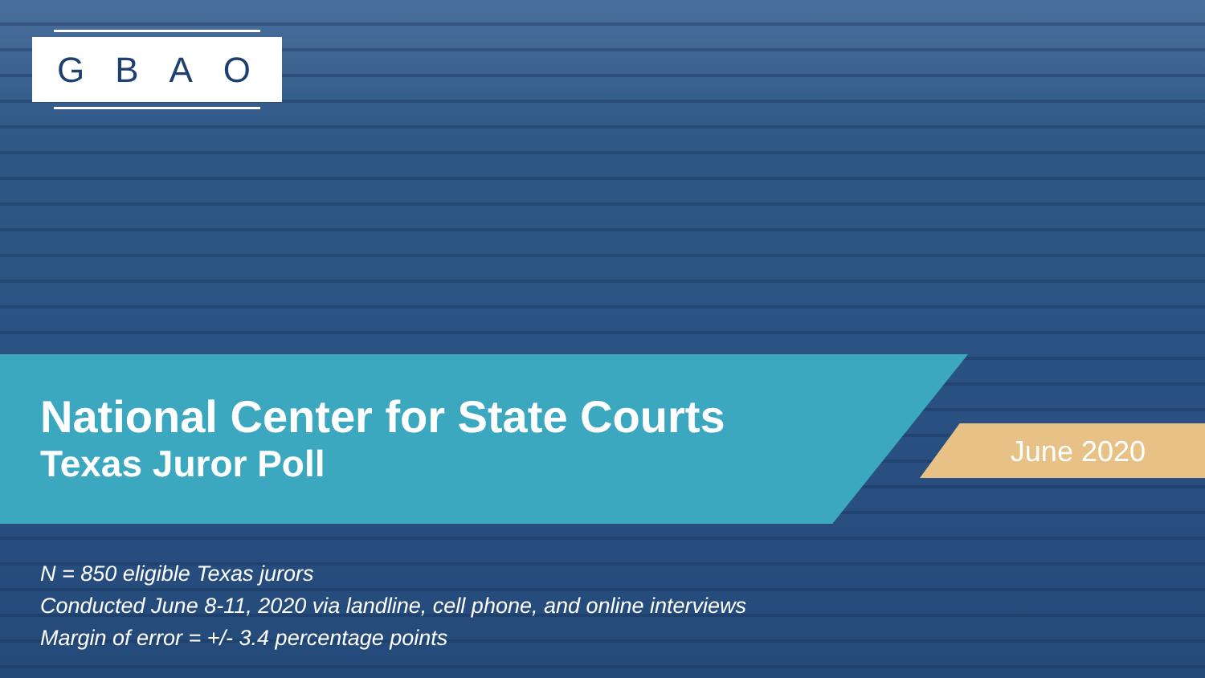GBAO
National Center for State Courts
Texas Juror Poll
June 2020
N = 850 eligible Texas jurors
Conducted June 8-11, 2020 via landline, cell phone, and online interviews
Margin of error = +/- 3.4 percentage points